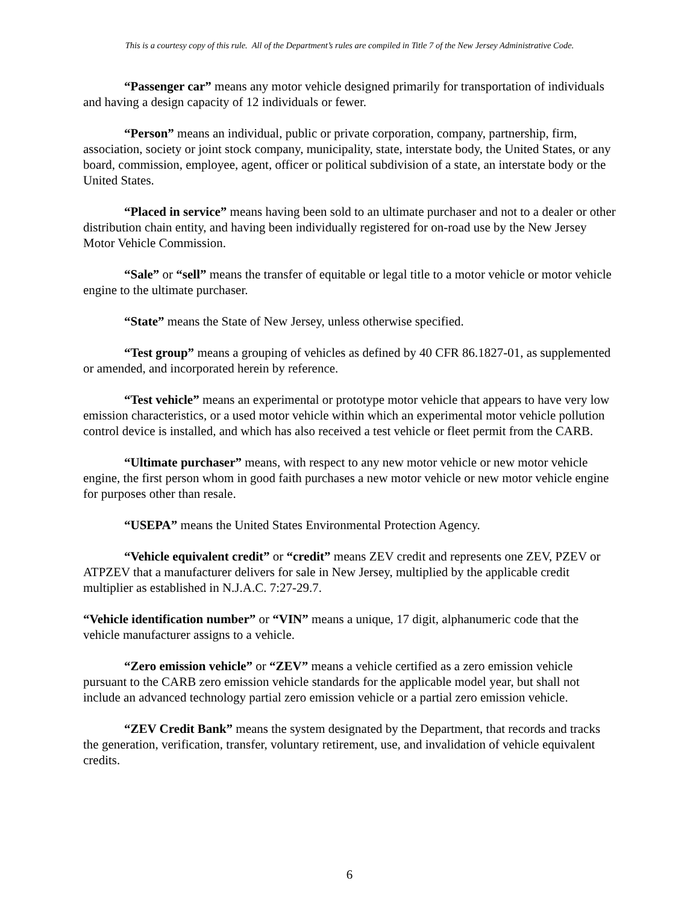This is a courtesy copy of this rule. All of the Department’s rules are compiled in Title 7 of the New Jersey Administrative Code.
“Passenger car” means any motor vehicle designed primarily for transportation of individuals and having a design capacity of 12 individuals or fewer.
“Person” means an individual, public or private corporation, company, partnership, firm, association, society or joint stock company, municipality, state, interstate body, the United States, or any board, commission, employee, agent, officer or political subdivision of a state, an interstate body or the United States.
“Placed in service” means having been sold to an ultimate purchaser and not to a dealer or other distribution chain entity, and having been individually registered for on-road use by the New Jersey Motor Vehicle Commission.
“Sale” or “sell” means the transfer of equitable or legal title to a motor vehicle or motor vehicle engine to the ultimate purchaser.
“State” means the State of New Jersey, unless otherwise specified.
“Test group” means a grouping of vehicles as defined by 40 CFR 86.1827-01, as supplemented or amended, and incorporated herein by reference.
“Test vehicle” means an experimental or prototype motor vehicle that appears to have very low emission characteristics, or a used motor vehicle within which an experimental motor vehicle pollution control device is installed, and which has also received a test vehicle or fleet permit from the CARB.
“Ultimate purchaser” means, with respect to any new motor vehicle or new motor vehicle engine, the first person whom in good faith purchases a new motor vehicle or new motor vehicle engine for purposes other than resale.
“USEPA” means the United States Environmental Protection Agency.
“Vehicle equivalent credit” or “credit” means ZEV credit and represents one ZEV, PZEV or ATPZEV that a manufacturer delivers for sale in New Jersey, multiplied by the applicable credit multiplier as established in N.J.A.C. 7:27-29.7.
“Vehicle identification number” or “VIN” means a unique, 17 digit, alphanumeric code that the vehicle manufacturer assigns to a vehicle.
“Zero emission vehicle” or “ZEV” means a vehicle certified as a zero emission vehicle pursuant to the CARB zero emission vehicle standards for the applicable model year, but shall not include an advanced technology partial zero emission vehicle or a partial zero emission vehicle.
“ZEV Credit Bank” means the system designated by the Department, that records and tracks the generation, verification, transfer, voluntary retirement, use, and invalidation of vehicle equivalent credits.
6